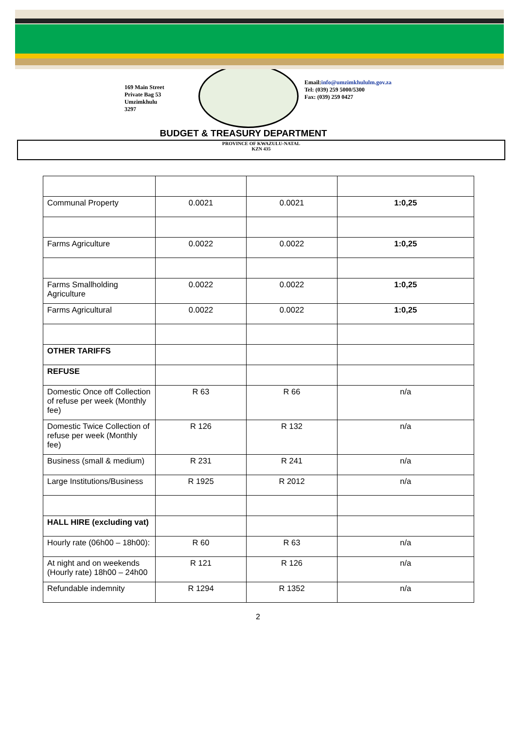169 Main Street
Private Bag 53
Umzimkhulu
3297
Email:info@umzimkhululm.gov.za
Tel: (039) 259 5000/5300
Fax: (039) 259 0427
BUDGET & TREASURY DEPARTMENT
PROVINCE OF KWAZULU-NATAL
KZN 435
| Communal Property | 0.0021 | 0.0021 | 1:0,25 |
| Farms Agriculture | 0.0022 | 0.0022 | 1:0,25 |
| Farms Smallholding Agriculture | 0.0022 | 0.0022 | 1:0,25 |
| Farms Agricultural | 0.0022 | 0.0022 | 1:0,25 |
| OTHER TARIFFS | | | |
| REFUSE | | | |
| Domestic Once off Collection of refuse per week (Monthly fee) | R 63 | R 66 | n/a |
| Domestic Twice Collection of refuse per week (Monthly fee) | R 126 | R 132 | n/a |
| Business (small & medium) | R 231 | R 241 | n/a |
| Large Institutions/Business | R 1925 | R 2012 | n/a |
| HALL HIRE (excluding vat) | | | |
| Hourly rate (06h00 – 18h00): | R 60 | R 63 | n/a |
| At night and on weekends (Hourly rate) 18h00 – 24h00 | R 121 | R 126 | n/a |
| Refundable indemnity | R 1294 | R 1352 | n/a |
2